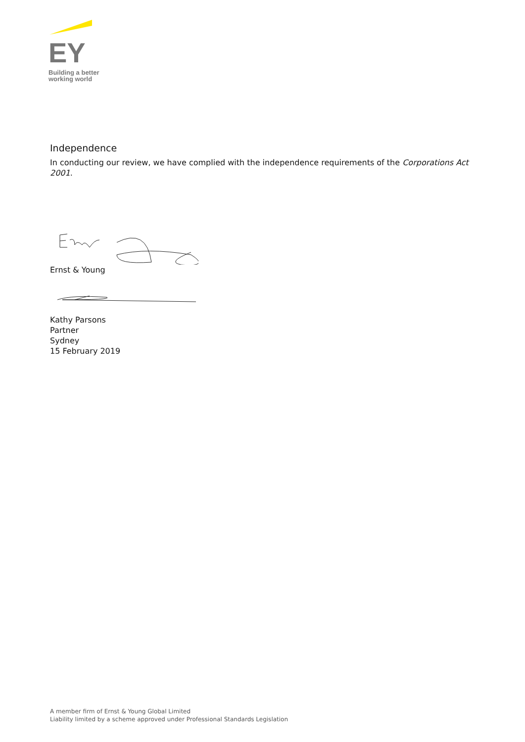EY
Building a better
working world
Independence
In conducting our review, we have complied with the independence requirements of the Corporations Act 2001.
Ernst & Young
Kathy Parsons
Partner
Sydney
15 February 2019
A member firm of Ernst & Young Global Limited
Liability limited by a scheme approved under Professional Standards Legislation